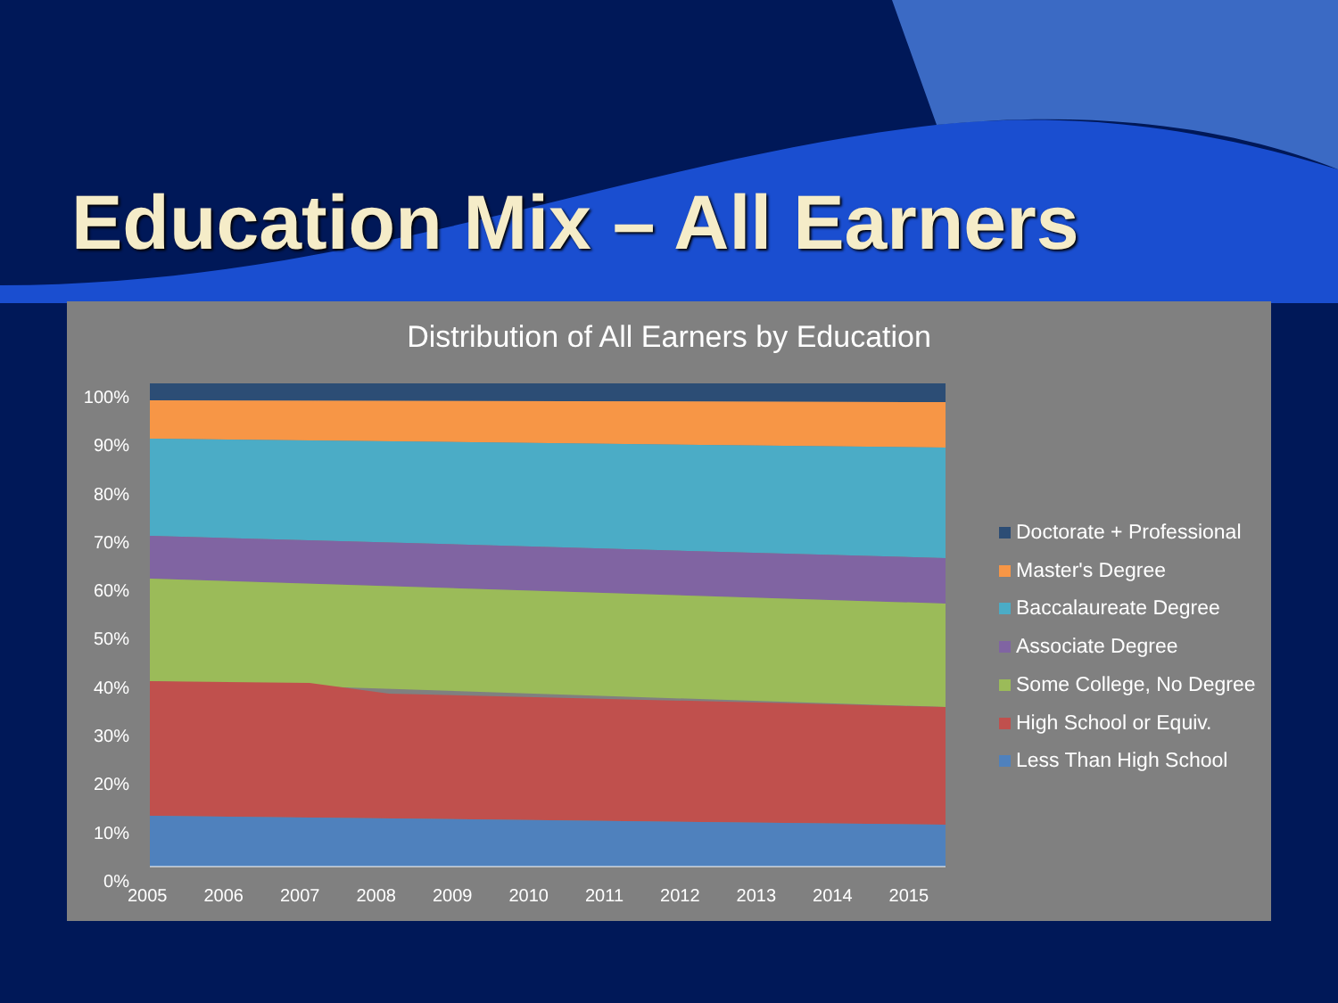Education Mix – All Earners
Distribution of All Earners by Education
100%
90%
80%
70%
60%
50%
40%
30%
20%
10%
0%
2005 2006 2007 2008 2009 2010 2011 2012 2013 2014 2015
Doctorate + Professional
Master's Degree
Baccalaureate Degree
Associate Degree
Some College, No Degree
High School or Equiv.
Less Than High School